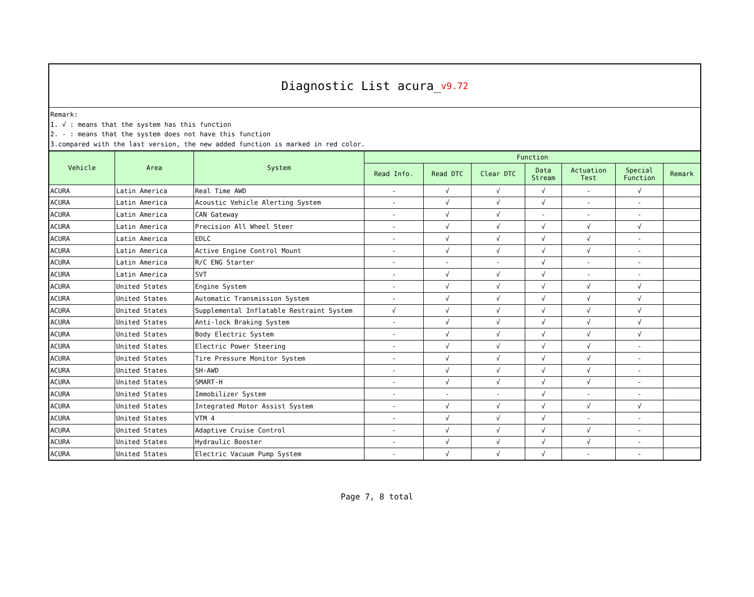Diagnostic List acura_ v9.72
Remark:
1. √ : means that the system has this function
2. - : means that the system does not have this function
3.compared with the last version, the new added function is marked in red color.
| Vehicle | Area | System | Function | | | | | | |
| --- | --- | --- | --- | --- | --- | --- | --- | --- | --- |
| | | | Read Info. | Read DTC | Clear DTC | Data Stream | Actuation Test | Special Function | Remark |
| ACURA | Latin America | Real Time AWD | - | √ | √ | √ | - | √ | |
| ACURA | Latin America | Acoustic Vehicle Alerting System | - | √ | √ | √ | - | - | |
| ACURA | Latin America | CAN Gateway | - | √ | √ | - | - | - | |
| ACURA | Latin America | Precision All Wheel Steer | - | √ | √ | √ | √ | √ | |
| ACURA | Latin America | EDLC | - | √ | √ | √ | √ | - | |
| ACURA | Latin America | Active Engine Control Mount | - | √ | √ | √ | √ | - | |
| ACURA | Latin America | R/C ENG Starter | - | - | - | √ | - | - | |
| ACURA | Latin America | SVT | - | √ | √ | √ | - | - | |
| ACURA | United States | Engine System | - | √ | √ | √ | √ | √ | |
| ACURA | United States | Automatic Transmission System | - | √ | √ | √ | √ | √ | |
| ACURA | United States | Supplemental Inflatable Restraint System | √ | √ | √ | √ | √ | √ | |
| ACURA | United States | Anti-lock Braking System | - | √ | √ | √ | √ | √ | |
| ACURA | United States | Body Electric System | - | √ | √ | √ | √ | √ | |
| ACURA | United States | Electric Power Steering | - | √ | √ | √ | √ | - | |
| ACURA | United States | Tire Pressure Monitor System | - | √ | √ | √ | √ | - | |
| ACURA | United States | SH-AWD | - | √ | √ | √ | √ | - | |
| ACURA | United States | SMART-H | - | √ | √ | √ | √ | - | |
| ACURA | United States | Immobilizer System | - | - | - | √ | - | - | |
| ACURA | United States | Integrated Motor Assist System | - | √ | √ | √ | √ | √ | |
| ACURA | United States | VTM 4 | - | √ | √ | √ | - | - | |
| ACURA | United States | Adaptive Cruise Control | - | √ | √ | √ | √ | - | |
| ACURA | United States | Hydraulic Booster | - | √ | √ | √ | √ | - | |
| ACURA | United States | Electric Vacuum Pump System | - | √ | √ | √ | - | - | |
Page 7, 8 total